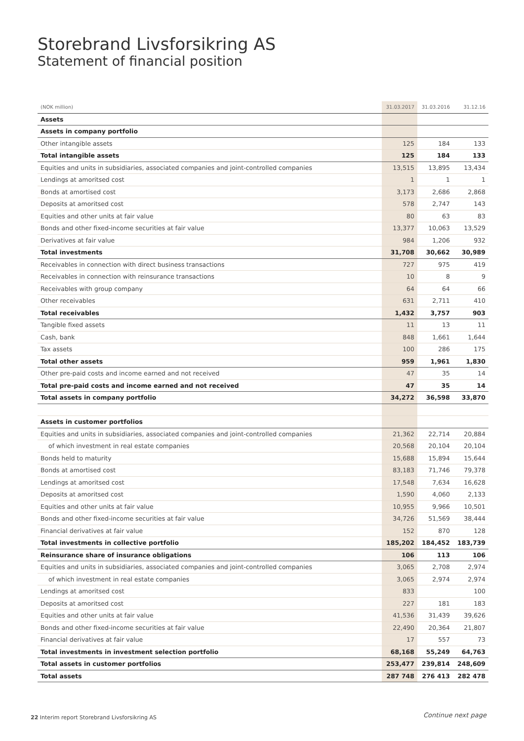Storebrand Livsforsikring AS
Statement of financial position
| (NOK million) | 31.03.2017 | 31.03.2016 | 31.12.16 |
| --- | --- | --- | --- |
| Assets | | | |
| Assets in company portfolio | | | |
| Other intangible assets | 125 | 184 | 133 |
| Total intangible assets | 125 | 184 | 133 |
| Equities and units in subsidiaries, associated companies and joint-controlled companies | 13,515 | 13,895 | 13,434 |
| Lendings at amoritsed cost | 1 | 1 | 1 |
| Bonds at amortised cost | 3,173 | 2,686 | 2,868 |
| Deposits at amoritsed cost | 578 | 2,747 | 143 |
| Equities and other units at fair value | 80 | 63 | 83 |
| Bonds and other fixed-income securities at fair value | 13,377 | 10,063 | 13,529 |
| Derivatives at fair value | 984 | 1,206 | 932 |
| Total investments | 31,708 | 30,662 | 30,989 |
| Receivables in connection with direct business transactions | 727 | 975 | 419 |
| Receivables in connection with reinsurance transactions | 10 | 8 | 9 |
| Receivables with group company | 64 | 64 | 66 |
| Other receivables | 631 | 2,711 | 410 |
| Total receivables | 1,432 | 3,757 | 903 |
| Tangible fixed assets | 11 | 13 | 11 |
| Cash, bank | 848 | 1,661 | 1,644 |
| Tax assets | 100 | 286 | 175 |
| Total other assets | 959 | 1,961 | 1,830 |
| Other pre-paid costs and income earned and not received | 47 | 35 | 14 |
| Total pre-paid costs and income earned and not received | 47 | 35 | 14 |
| Total assets in company portfolio | 34,272 | 36,598 | 33,870 |
| Assets in customer portfolios | | | |
| Equities and units in subsidiaries, associated companies and joint-controlled companies | 21,362 | 22,714 | 20,884 |
| of which investment in real estate companies | 20,568 | 20,104 | 20,104 |
| Bonds held to maturity | 15,688 | 15,894 | 15,644 |
| Bonds at amortised cost | 83,183 | 71,746 | 79,378 |
| Lendings at amoritsed cost | 17,548 | 7,634 | 16,628 |
| Deposits at amoritsed cost | 1,590 | 4,060 | 2,133 |
| Equities and other units at fair value | 10,955 | 9,966 | 10,501 |
| Bonds and other fixed-income securities at fair value | 34,726 | 51,569 | 38,444 |
| Financial derivatives at fair value | 152 | 870 | 128 |
| Total investments in collective portfolio | 185,202 | 184,452 | 183,739 |
| Reinsurance share of insurance obligations | 106 | 113 | 106 |
| Equities and units in subsidiaries, associated companies and joint-controlled companies | 3,065 | 2,708 | 2,974 |
| of which investment in real estate companies | 3,065 | 2,974 | 2,974 |
| Lendings at amoritsed cost | 833 | | 100 |
| Deposits at amoritsed cost | 227 | 181 | 183 |
| Equities and other units at fair value | 41,536 | 31,439 | 39,626 |
| Bonds and other fixed-income securities at fair value | 22,490 | 20,364 | 21,807 |
| Financial derivatives at fair value | 17 | 557 | 73 |
| Total investments in investment selection portfolio | 68,168 | 55,249 | 64,763 |
| Total assets in customer portfolios | 253,477 | 239,814 | 248,609 |
| Total assets | 287 748 | 276 413 | 282 478 |
22 Interim report Storebrand Livsforsikring AS
Continue next page